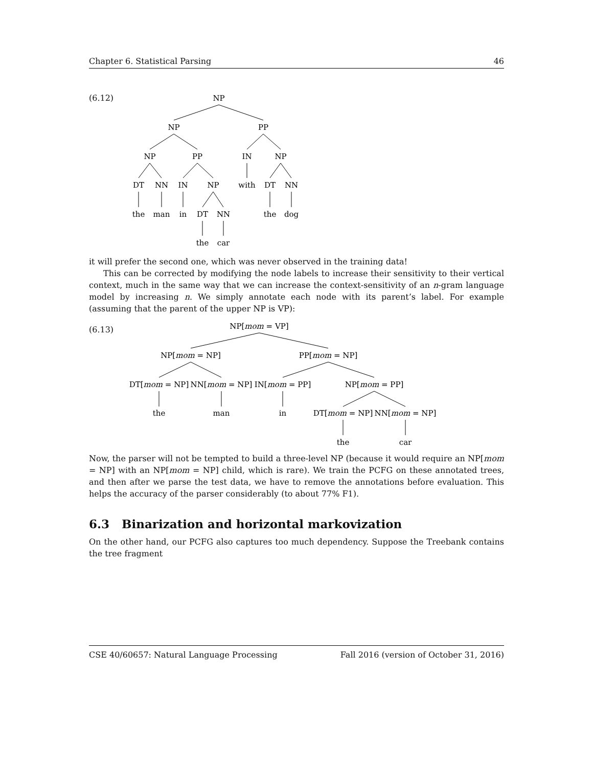Chapter 6. Statistical Parsing 46
(6.12)
NP
NP
PP
NP
PP
IN
NP
DT
NN
IN
NP
with
DT
NN
the
man
in
DT
NN
the
dog
the
car
it will prefer the second one, which was never observed in the training data!
This can be corrected by modifying the node labels to increase their sensitivity to their vertical context, much in the same way that we can increase the context-sensitivity of an n-gram language model by increasing n. We simply annotate each node with its parent’s label. For example (assuming that the parent of the upper NP is VP):
(6.13)
NP[mom = VP]
NP[mom = NP]
PP[mom = NP]
DT[mom = NP]
NN[mom = NP]
IN[mom = PP]
NP[mom = PP]
the
man
in
DT[mom = NP]
NN[mom = NP]
the
car
Now, the parser will not be tempted to build a three-level NP (because it would require an NP[mom = NP] with an NP[mom = NP] child, which is rare). We train the PCFG on these annotated trees, and then after we parse the test data, we have to remove the annotations before evaluation. This helps the accuracy of the parser considerably (to about 77% F1).
6.3 Binarization and horizontal markovization
On the other hand, our PCFG also captures too much dependency. Suppose the Treebank contains the tree fragment
CSE 40/60657: Natural Language Processing Fall 2016 (version of October 31, 2016)